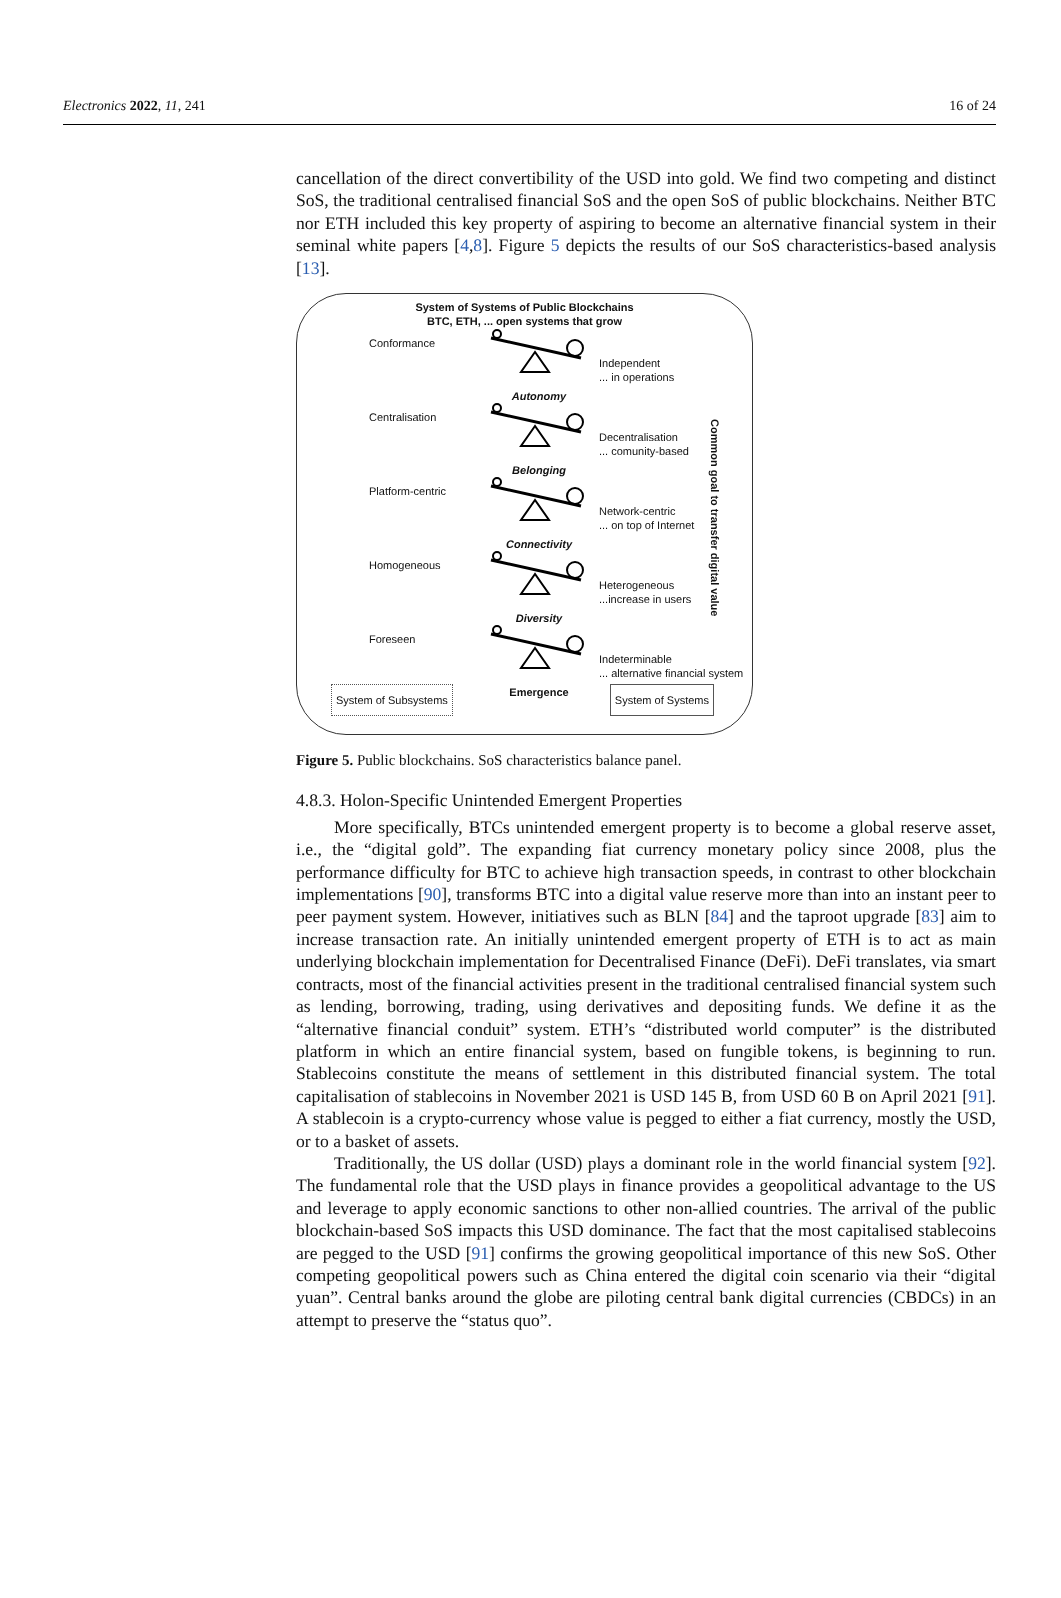Electronics 2022, 11, 241 16 of 24
cancellation of the direct convertibility of the USD into gold. We find two competing and distinct SoS, the traditional centralised financial SoS and the open SoS of public blockchains. Neither BTC nor ETH included this key property of aspiring to become an alternative financial system in their seminal white papers [4,8]. Figure 5 depicts the results of our SoS characteristics-based analysis [13].
System of Systems of Public Blockchains
BTC, ETH, ... open systems that grow
Conformance
Autonomy
Independent
... in operations
Centralisation
Belonging
Decentralisation
... comunity-based
Platform-centric
Connectivity
Network-centric
... on top of Internet
Homogeneous
Diversity
Heterogeneous
...increase in users
Foreseen
Emergence
Indeterminable
... alternative financial system
System of Subsystems System of Systems
Common goal to transfer digital value
Figure 5. Public blockchains. SoS characteristics balance panel.
4.8.3. Holon-Specific Unintended Emergent Properties
More specifically, BTCs unintended emergent property is to become a global reserve asset, i.e., the “digital gold”. The expanding fiat currency monetary policy since 2008, plus the performance difficulty for BTC to achieve high transaction speeds, in contrast to other blockchain implementations [90], transforms BTC into a digital value reserve more than into an instant peer to peer payment system. However, initiatives such as BLN [84] and the taproot upgrade [83] aim to increase transaction rate. An initially unintended emergent property of ETH is to act as main underlying blockchain implementation for Decentralised Finance (DeFi). DeFi translates, via smart contracts, most of the financial activities present in the traditional centralised financial system such as lending, borrowing, trading, using derivatives and depositing funds. We define it as the “alternative financial conduit” system. ETH’s “distributed world computer” is the distributed platform in which an entire financial system, based on fungible tokens, is beginning to run. Stablecoins constitute the means of settlement in this distributed financial system. The total capitalisation of stablecoins in November 2021 is USD 145 B, from USD 60 B on April 2021 [91]. A stablecoin is a crypto-currency whose value is pegged to either a fiat currency, mostly the USD, or to a basket of assets.
Traditionally, the US dollar (USD) plays a dominant role in the world financial system [92]. The fundamental role that the USD plays in finance provides a geopolitical advantage to the US and leverage to apply economic sanctions to other non-allied countries. The arrival of the public blockchain-based SoS impacts this USD dominance. The fact that the most capitalised stablecoins are pegged to the USD [91] confirms the growing geopolitical importance of this new SoS. Other competing geopolitical powers such as China entered the digital coin scenario via their “digital yuan”. Central banks around the globe are piloting central bank digital currencies (CBDCs) in an attempt to preserve the “status quo”.